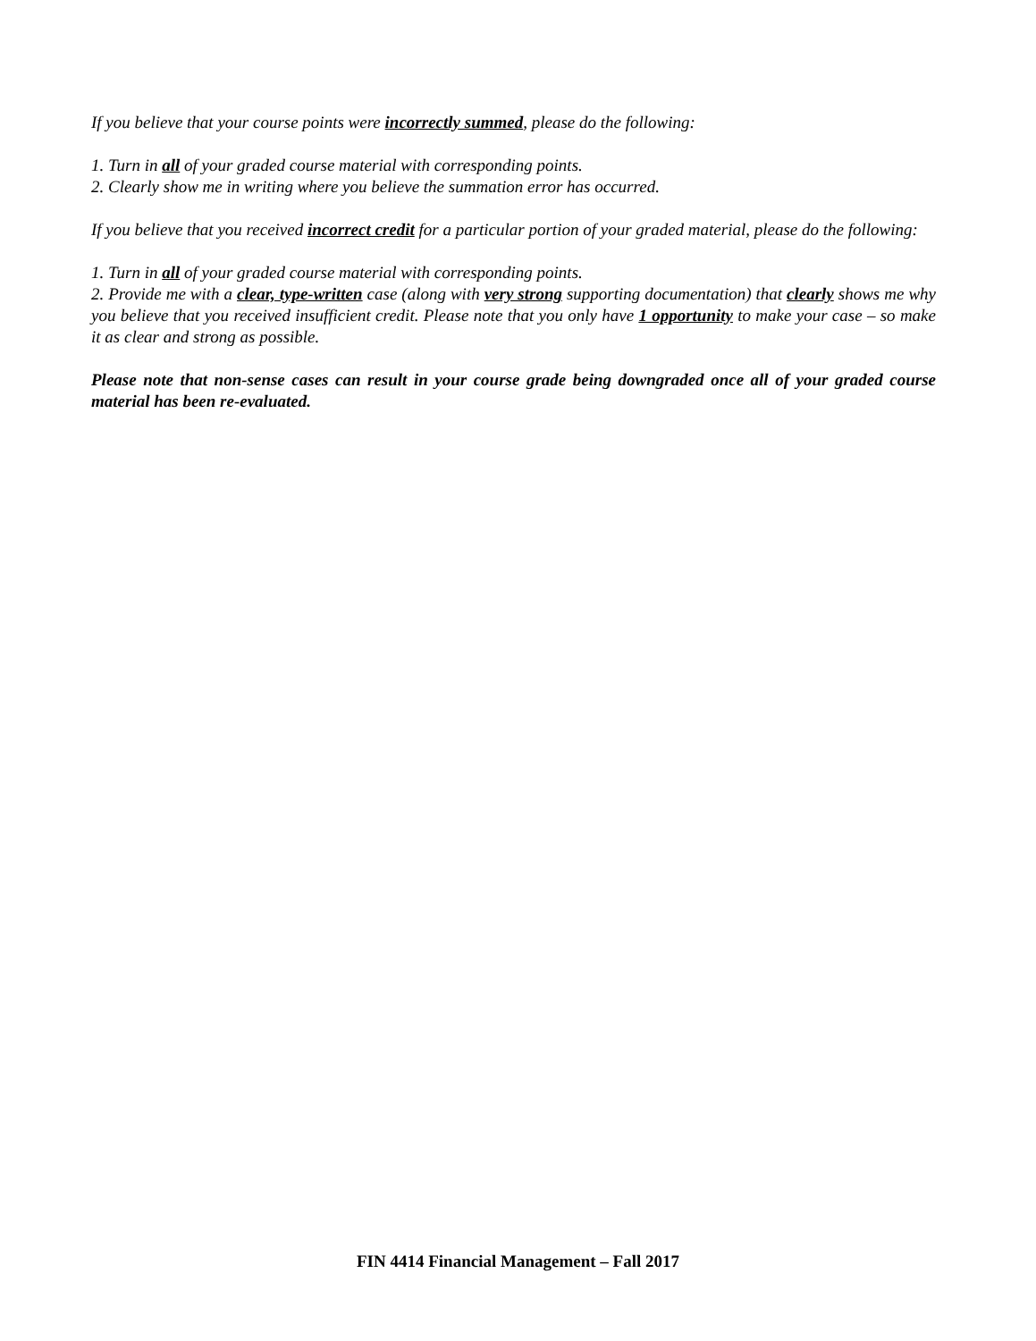If you believe that your course points were incorrectly summed, please do the following:
1. Turn in all of your graded course material with corresponding points.
2. Clearly show me in writing where you believe the summation error has occurred.
If you believe that you received incorrect credit for a particular portion of your graded material, please do the following:
1. Turn in all of your graded course material with corresponding points.
2. Provide me with a clear, type-written case (along with very strong supporting documentation) that clearly shows me why you believe that you received insufficient credit. Please note that you only have 1 opportunity to make your case – so make it as clear and strong as possible.
Please note that non-sense cases can result in your course grade being downgraded once all of your graded course material has been re-evaluated.
FIN 4414 Financial Management – Fall 2017